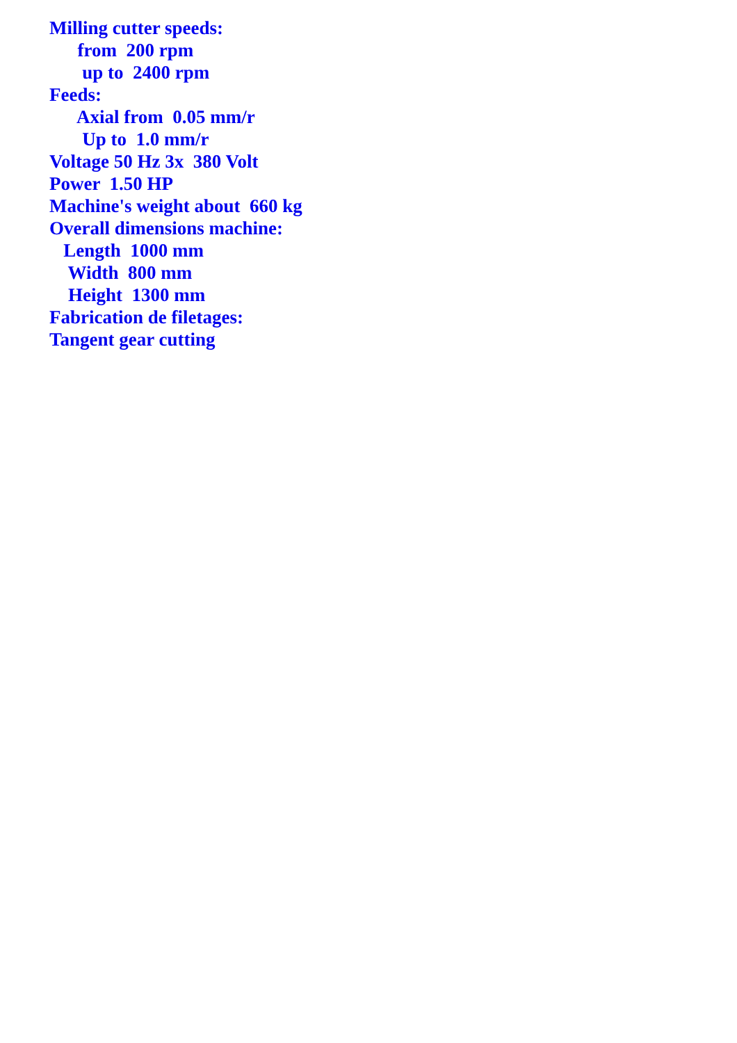Milling cutter speeds:
from 200 rpm
up to 2400 rpm
Feeds:
Axial from 0.05 mm/r
Up to 1.0 mm/r
Voltage 50 Hz 3x 380 Volt
Power 1.50 HP
Machine's weight about 660 kg
Overall dimensions machine:
Length 1000 mm
Width 800 mm
Height 1300 mm
Fabrication de filetages:
Tangent gear cutting